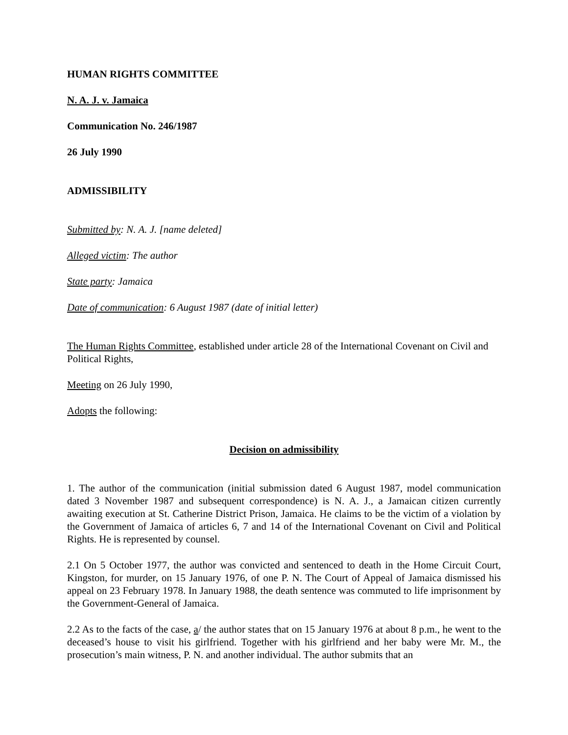HUMAN RIGHTS COMMITTEE
N. A. J. v. Jamaica
Communication No. 246/1987
26 July 1990
ADMISSIBILITY
Submitted by: N. A. J. [name deleted]
Alleged victim: The author
State party: Jamaica
Date of communication: 6 August 1987 (date of initial letter)
The Human Rights Committee, established under article 28 of the International Covenant on Civil and Political Rights,
Meeting on 26 July 1990,
Adopts the following:
Decision on admissibility
1. The author of the communication (initial submission dated 6 August 1987, model communication dated 3 November 1987 and subsequent correspondence) is N. A. J., a Jamaican citizen currently awaiting execution at St. Catherine District Prison, Jamaica. He claims to be the victim of a violation by the Government of Jamaica of articles 6, 7 and 14 of the International Covenant on Civil and Political Rights. He is represented by counsel.
2.1 On 5 October 1977, the author was convicted and sentenced to death in the Home Circuit Court, Kingston, for murder, on 15 January 1976, of one P. N. The Court of Appeal of Jamaica dismissed his appeal on 23 February 1978. In January 1988, the death sentence was commuted to life imprisonment by the Government-General of Jamaica.
2.2 As to the facts of the case, a/ the author states that on 15 January 1976 at about 8 p.m., he went to the deceased’s house to visit his girlfriend. Together with his girlfriend and her baby were Mr. M., the prosecution’s main witness, P. N. and another individual. The author submits that an